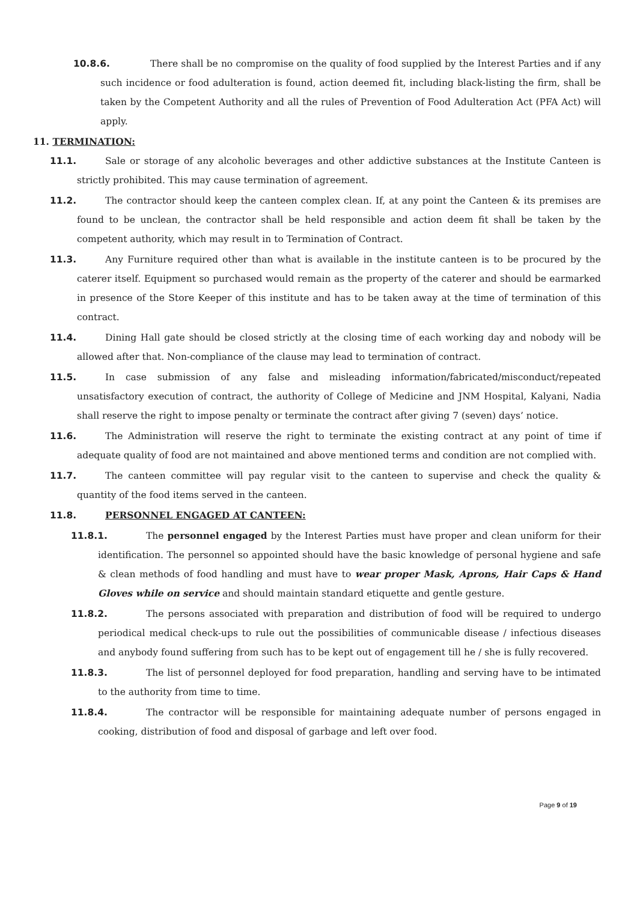10.8.6. There shall be no compromise on the quality of food supplied by the Interest Parties and if any such incidence or food adulteration is found, action deemed fit, including black-listing the firm, shall be taken by the Competent Authority and all the rules of Prevention of Food Adulteration Act (PFA Act) will apply.
11. TERMINATION:
11.1. Sale or storage of any alcoholic beverages and other addictive substances at the Institute Canteen is strictly prohibited. This may cause termination of agreement.
11.2. The contractor should keep the canteen complex clean. If, at any point the Canteen & its premises are found to be unclean, the contractor shall be held responsible and action deem fit shall be taken by the competent authority, which may result in to Termination of Contract.
11.3. Any Furniture required other than what is available in the institute canteen is to be procured by the caterer itself. Equipment so purchased would remain as the property of the caterer and should be earmarked in presence of the Store Keeper of this institute and has to be taken away at the time of termination of this contract.
11.4. Dining Hall gate should be closed strictly at the closing time of each working day and nobody will be allowed after that. Non-compliance of the clause may lead to termination of contract.
11.5. In case submission of any false and misleading information/fabricated/misconduct/repeated unsatisfactory execution of contract, the authority of College of Medicine and JNM Hospital, Kalyani, Nadia shall reserve the right to impose penalty or terminate the contract after giving 7 (seven) days’ notice.
11.6. The Administration will reserve the right to terminate the existing contract at any point of time if adequate quality of food are not maintained and above mentioned terms and condition are not complied with.
11.7. The canteen committee will pay regular visit to the canteen to supervise and check the quality & quantity of the food items served in the canteen.
11.8. PERSONNEL ENGAGED AT CANTEEN:
11.8.1. The personnel engaged by the Interest Parties must have proper and clean uniform for their identification. The personnel so appointed should have the basic knowledge of personal hygiene and safe & clean methods of food handling and must have to wear proper Mask, Aprons, Hair Caps & Hand Gloves while on service and should maintain standard etiquette and gentle gesture.
11.8.2. The persons associated with preparation and distribution of food will be required to undergo periodical medical check-ups to rule out the possibilities of communicable disease / infectious diseases and anybody found suffering from such has to be kept out of engagement till he / she is fully recovered.
11.8.3. The list of personnel deployed for food preparation, handling and serving have to be intimated to the authority from time to time.
11.8.4. The contractor will be responsible for maintaining adequate number of persons engaged in cooking, distribution of food and disposal of garbage and left over food.
Page 9 of 19